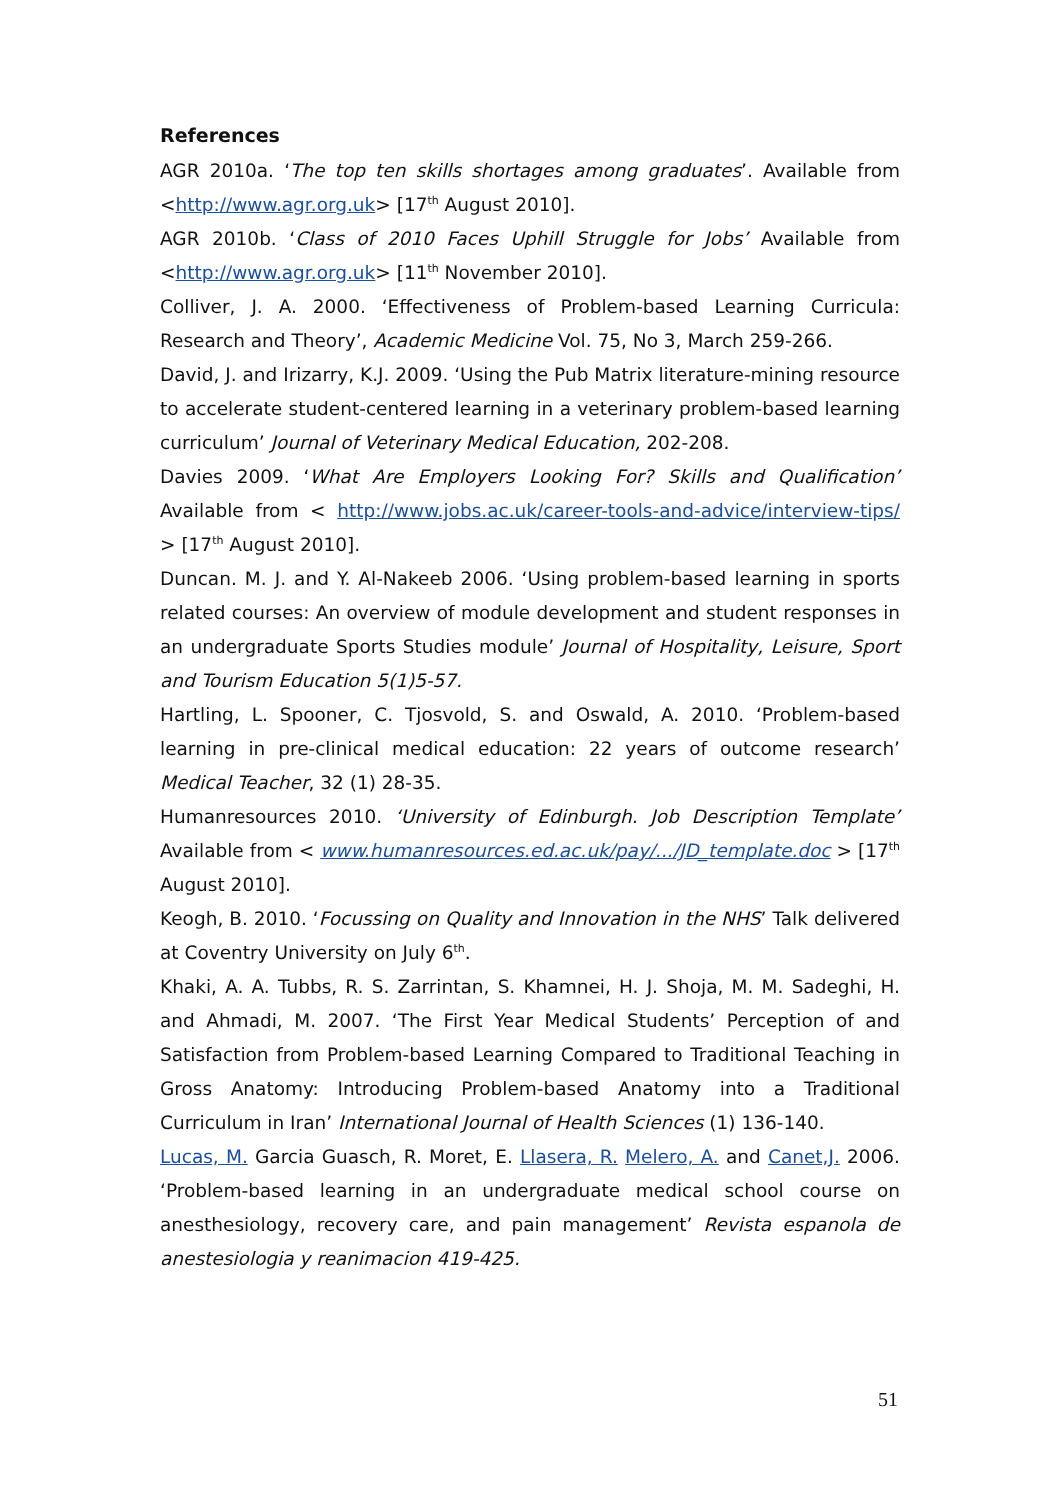References
AGR 2010a. ‘The top ten skills shortages among graduates’. Available from <http://www.agr.org.uk> [17<sup>th</sup> August 2010].
AGR 2010b. ‘Class of 2010 Faces Uphill Struggle for Jobs’ Available from <http://www.agr.org.uk> [11<sup>th</sup> November 2010].
Colliver, J. A. 2000. ‘Effectiveness of Problem-based Learning Curricula: Research and Theory’, Academic Medicine Vol. 75, No 3, March 259-266.
David, J. and Irizarry, K.J. 2009. ‘Using the Pub Matrix literature-mining resource to accelerate student-centered learning in a veterinary problem-based learning curriculum’ Journal of Veterinary Medical Education, 202-208.
Davies 2009. ‘What Are Employers Looking For? Skills and Qualification’ Available from < http://www.jobs.ac.uk/career-tools-and-advice/interview-tips/ > [17<sup>th</sup> August 2010].
Duncan. M. J. and Y. Al-Nakeeb 2006. ‘Using problem-based learning in sports related courses: An overview of module development and student responses in an undergraduate Sports Studies module’ Journal of Hospitality, Leisure, Sport and Tourism Education 5(1)5-57.
Hartling, L. Spooner, C. Tjosvold, S. and Oswald, A. 2010. ‘Problem-based learning in pre-clinical medical education: 22 years of outcome research’ Medical Teacher, 32 (1) 28-35.
Humanresources 2010. ‘University of Edinburgh. Job Description Template’ Available from < www.humanresources.ed.ac.uk/pay/.../JD_template.doc > [17<sup>th</sup> August 2010].
Keogh, B. 2010. ‘Focussing on Quality and Innovation in the NHS’ Talk delivered at Coventry University on July 6<sup>th</sup>.
Khaki, A. A. Tubbs, R. S. Zarrintan, S. Khamnei, H. J. Shoja, M. M. Sadeghi, H. and Ahmadi, M. 2007. ‘The First Year Medical Students’ Perception of and Satisfaction from Problem-based Learning Compared to Traditional Teaching in Gross Anatomy: Introducing Problem-based Anatomy into a Traditional Curriculum in Iran’ International Journal of Health Sciences (1) 136-140.
Lucas, M. Garcia Guasch, R. Moret, E. Llasera, R. Melero, A. and Canet,J. 2006. ‘Problem-based learning in an undergraduate medical school course on anesthesiology, recovery care, and pain management’ Revista espanola de anestesiologia y reanimacion 419-425.
51